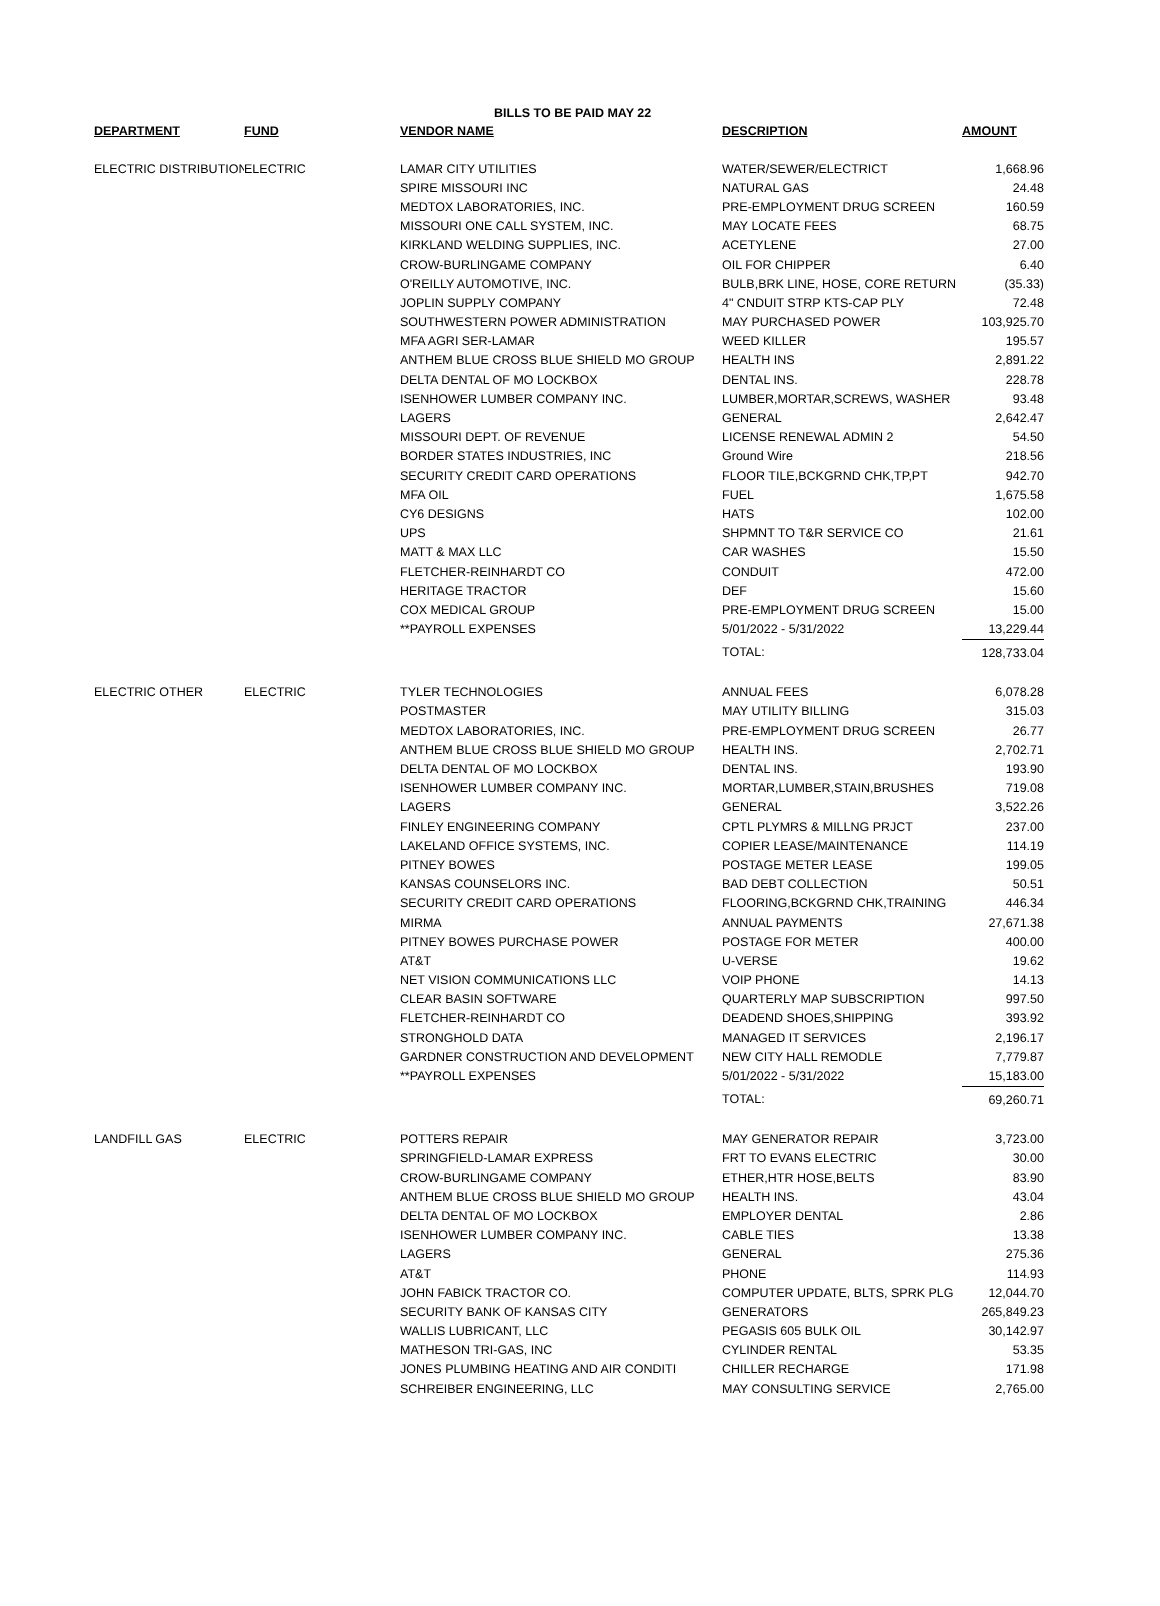BILLS TO BE PAID MAY 22
| DEPARTMENT | FUND | VENDOR NAME | DESCRIPTION | AMOUNT |
| --- | --- | --- | --- | --- |
| ELECTRIC DISTRIBUTION | ELECTRIC | LAMAR CITY UTILITIES | WATER/SEWER/ELECTRICT | 1,668.96 |
| | | SPIRE MISSOURI INC | NATURAL GAS | 24.48 |
| | | MEDTOX LABORATORIES, INC. | PRE-EMPLOYMENT DRUG SCREEN | 160.59 |
| | | MISSOURI ONE CALL SYSTEM, INC. | MAY LOCATE FEES | 68.75 |
| | | KIRKLAND WELDING SUPPLIES, INC. | ACETYLENE | 27.00 |
| | | CROW-BURLINGAME COMPANY | OIL FOR CHIPPER | 6.40 |
| | | O'REILLY AUTOMOTIVE, INC. | BULB,BRK LINE, HOSE, CORE RETURN | (35.33) |
| | | JOPLIN SUPPLY COMPANY | 4" CNDUIT STRP KTS-CAP PLY | 72.48 |
| | | SOUTHWESTERN POWER ADMINISTRATION | MAY PURCHASED POWER | 103,925.70 |
| | | MFA AGRI SER-LAMAR | WEED KILLER | 195.57 |
| | | ANTHEM BLUE CROSS BLUE SHIELD MO GROUP | HEALTH INS | 2,891.22 |
| | | DELTA DENTAL OF MO LOCKBOX | DENTAL INS. | 228.78 |
| | | ISENHOWER LUMBER COMPANY INC. | LUMBER,MORTAR,SCREWS, WASHER | 93.48 |
| | | LAGERS | GENERAL | 2,642.47 |
| | | MISSOURI DEPT. OF REVENUE | LICENSE RENEWAL ADMIN 2 | 54.50 |
| | | BORDER STATES INDUSTRIES, INC | Ground Wire | 218.56 |
| | | SECURITY CREDIT CARD OPERATIONS | FLOOR TILE,BCKGRND CHK,TP,PT | 942.70 |
| | | MFA OIL | FUEL | 1,675.58 |
| | | CY6 DESIGNS | HATS | 102.00 |
| | | UPS | SHPMNT TO T&R SERVICE CO | 21.61 |
| | | MATT & MAX LLC | CAR WASHES | 15.50 |
| | | FLETCHER-REINHARDT CO | CONDUIT | 472.00 |
| | | HERITAGE TRACTOR | DEF | 15.60 |
| | | COX MEDICAL GROUP | PRE-EMPLOYMENT DRUG SCREEN | 15.00 |
| | | **PAYROLL EXPENSES | 5/01/2022 - 5/31/2022 | 13,229.44 |
| | | | TOTAL: | 128,733.04 |
| ELECTRIC OTHER | ELECTRIC | TYLER TECHNOLOGIES | ANNUAL FEES | 6,078.28 |
| | | POSTMASTER | MAY UTILITY BILLING | 315.03 |
| | | MEDTOX LABORATORIES, INC. | PRE-EMPLOYMENT DRUG SCREEN | 26.77 |
| | | ANTHEM BLUE CROSS BLUE SHIELD MO GROUP | HEALTH INS. | 2,702.71 |
| | | DELTA DENTAL OF MO LOCKBOX | DENTAL INS. | 193.90 |
| | | ISENHOWER LUMBER COMPANY INC. | MORTAR,LUMBER,STAIN,BRUSHES | 719.08 |
| | | LAGERS | GENERAL | 3,522.26 |
| | | FINLEY ENGINEERING COMPANY | CPTL PLYMRS & MILLNG PRJCT | 237.00 |
| | | LAKELAND OFFICE SYSTEMS, INC. | COPIER LEASE/MAINTENANCE | 114.19 |
| | | PITNEY BOWES | POSTAGE METER LEASE | 199.05 |
| | | KANSAS COUNSELORS INC. | BAD DEBT COLLECTION | 50.51 |
| | | SECURITY CREDIT CARD OPERATIONS | FLOORING,BCKGRND CHK,TRAINING | 446.34 |
| | | MIRMA | ANNUAL PAYMENTS | 27,671.38 |
| | | PITNEY BOWES PURCHASE POWER | POSTAGE FOR METER | 400.00 |
| | | AT&T | U-VERSE | 19.62 |
| | | NET VISION COMMUNICATIONS LLC | VOIP PHONE | 14.13 |
| | | CLEAR BASIN SOFTWARE | QUARTERLY MAP SUBSCRIPTION | 997.50 |
| | | FLETCHER-REINHARDT CO | DEADEND SHOES,SHIPPING | 393.92 |
| | | STRONGHOLD DATA | MANAGED IT SERVICES | 2,196.17 |
| | | GARDNER CONSTRUCTION AND DEVELOPMENT | NEW CITY HALL REMODLE | 7,779.87 |
| | | **PAYROLL EXPENSES | 5/01/2022 - 5/31/2022 | 15,183.00 |
| | | | TOTAL: | 69,260.71 |
| LANDFILL GAS | ELECTRIC | POTTERS REPAIR | MAY GENERATOR REPAIR | 3,723.00 |
| | | SPRINGFIELD-LAMAR EXPRESS | FRT TO EVANS ELECTRIC | 30.00 |
| | | CROW-BURLINGAME COMPANY | ETHER,HTR HOSE,BELTS | 83.90 |
| | | ANTHEM BLUE CROSS BLUE SHIELD MO GROUP | HEALTH INS. | 43.04 |
| | | DELTA DENTAL OF MO LOCKBOX | EMPLOYER DENTAL | 2.86 |
| | | ISENHOWER LUMBER COMPANY INC. | CABLE TIES | 13.38 |
| | | LAGERS | GENERAL | 275.36 |
| | | AT&T | PHONE | 114.93 |
| | | JOHN FABICK TRACTOR CO. | COMPUTER UPDATE, BLTS, SPRK PLG | 12,044.70 |
| | | SECURITY BANK OF KANSAS CITY | GENERATORS | 265,849.23 |
| | | WALLIS LUBRICANT, LLC | PEGASIS 605 BULK OIL | 30,142.97 |
| | | MATHESON TRI-GAS, INC | CYLINDER RENTAL | 53.35 |
| | | JONES PLUMBING HEATING AND AIR CONDITI | CHILLER RECHARGE | 171.98 |
| | | SCHREIBER ENGINEERING, LLC | MAY CONSULTING SERVICE | 2,765.00 |